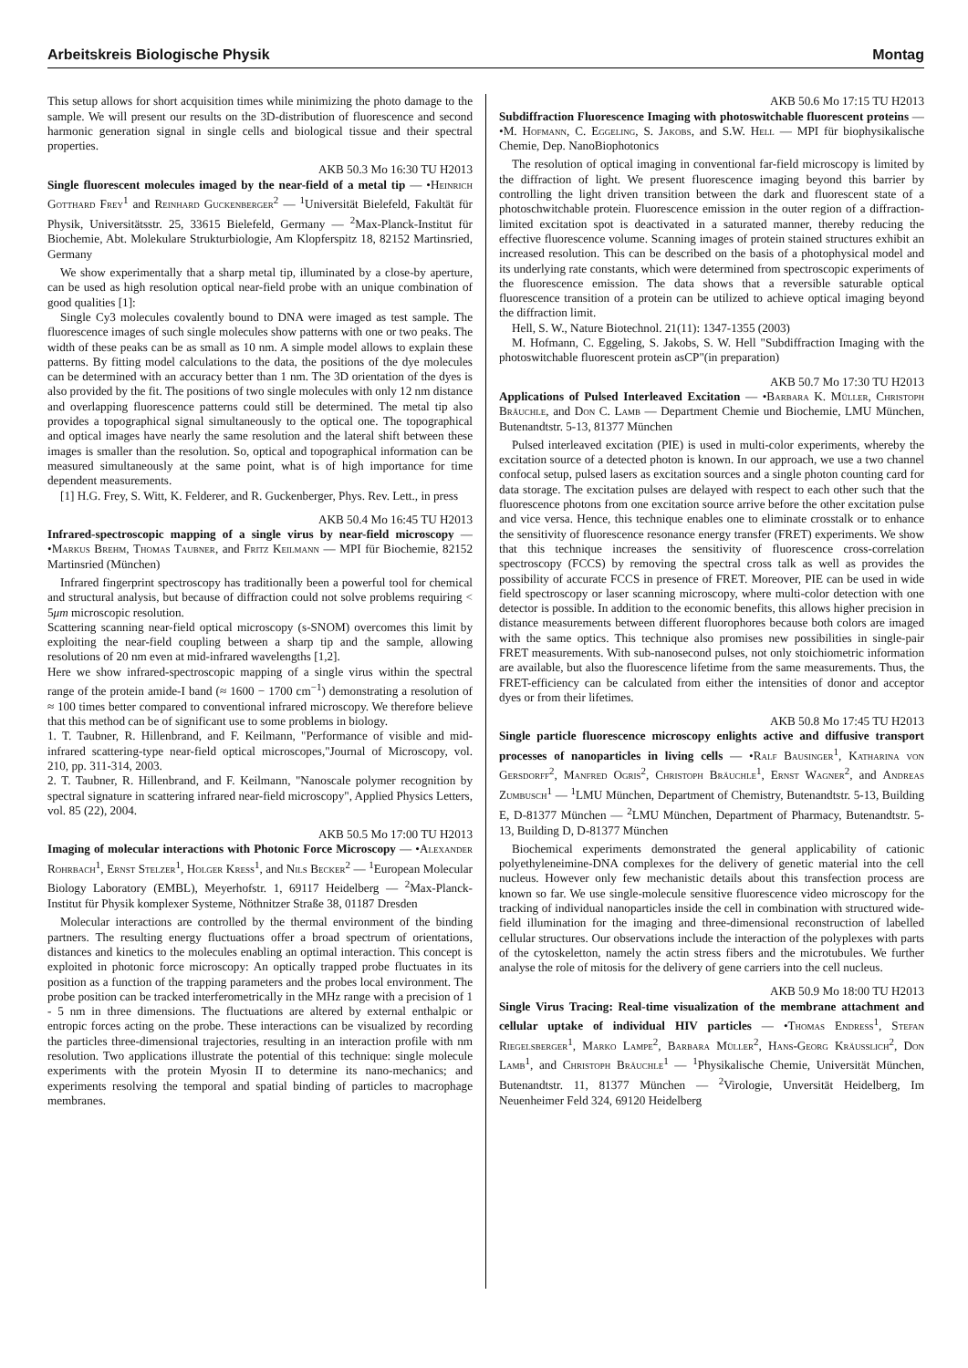Arbeitskreis Biologische Physik Montag
This setup allows for short acquisition times while minimizing the photo damage to the sample. We will present our results on the 3D-distribution of fluorescence and second harmonic generation signal in single cells and biological tissue and their spectral properties.
AKB 50.3 Mo 16:30 TU H2013
Single fluorescent molecules imaged by the near-field of a metal tip — •Heinrich Gotthard Frey<sup>1</sup> and Reinhard Guckenberger<sup>2</sup> — <sup>1</sup>Universität Bielefeld, Fakultät für Physik, Universitätsstr. 25, 33615 Bielefeld, Germany — <sup>2</sup>Max-Planck-Institut für Biochemie, Abt. Molekulare Strukturbiologie, Am Klopferspitz 18, 82152 Martinsried, Germany
We show experimentally that a sharp metal tip, illuminated by a close-by aperture, can be used as high resolution optical near-field probe with an unique combination of good qualities [1]:
Single Cy3 molecules covalently bound to DNA were imaged as test sample. The fluorescence images of such single molecules show patterns with one or two peaks. The width of these peaks can be as small as 10 nm. A simple model allows to explain these patterns. By fitting model calculations to the data, the positions of the dye molecules can be determined with an accuracy better than 1 nm. The 3D orientation of the dyes is also provided by the fit. The positions of two single molecules with only 12 nm distance and overlapping fluorescence patterns could still be determined. The metal tip also provides a topographical signal simultaneously to the optical one. The topographical and optical images have nearly the same resolution and the lateral shift between these images is smaller than the resolution. So, optical and topographical information can be measured simultaneously at the same point, what is of high importance for time dependent measurements.
[1] H.G. Frey, S. Witt, K. Felderer, and R. Guckenberger, Phys. Rev. Lett., in press
AKB 50.4 Mo 16:45 TU H2013
Infrared-spectroscopic mapping of a single virus by near-field microscopy — •Markus Brehm, Thomas Taubner, and Fritz Keilmann — MPI für Biochemie, 82152 Martinsried (München)
Infrared fingerprint spectroscopy has traditionally been a powerful tool for chemical and structural analysis, but because of diffraction could not solve problems requiring < 5μm microscopic resolution.
Scattering scanning near-field optical microscopy (s-SNOM) overcomes this limit by exploiting the near-field coupling between a sharp tip and the sample, allowing resolutions of 20 nm even at mid-infrared wavelengths [1,2].
Here we show infrared-spectroscopic mapping of a single virus within the spectral range of the protein amide-I band (≈ 1600 − 1700 cm<sup>−1</sup>) demonstrating a resolution of ≈ 100 times better compared to conventional infrared microscopy. We therefore believe that this method can be of significant use to some problems in biology.
1. T. Taubner, R. Hillenbrand, and F. Keilmann, "Performance of visible and mid-infrared scattering-type near-field optical microscopes,"Journal of Microscopy, vol. 210, pp. 311-314, 2003.
2. T. Taubner, R. Hillenbrand, and F. Keilmann, "Nanoscale polymer recognition by spectral signature in scattering infrared near-field microscopy", Applied Physics Letters, vol. 85 (22), 2004.
AKB 50.5 Mo 17:00 TU H2013
Imaging of molecular interactions with Photonic Force Microscopy — •Alexander Rohrbach<sup>1</sup>, Ernst Stelzer<sup>1</sup>, Holger Kress<sup>1</sup>, and Nils Becker<sup>2</sup> — <sup>1</sup>European Molecular Biology Laboratory (EMBL), Meyerhofstr. 1, 69117 Heidelberg — <sup>2</sup>Max-Planck-Institut für Physik komplexer Systeme, Nöthnitzer Straße 38, 01187 Dresden
Molecular interactions are controlled by the thermal environment of the binding partners. The resulting energy fluctuations offer a broad spectrum of orientations, distances and kinetics to the molecules enabling an optimal interaction. This concept is exploited in photonic force microscopy: An optically trapped probe fluctuates in its position as a function of the trapping parameters and the probes local environment. The probe position can be tracked interferometrically in the MHz range with a precision of 1 - 5 nm in three dimensions. The fluctuations are altered by external enthalpic or entropic forces acting on the probe. These interactions can be visualized by recording the particles three-dimensional trajectories, resulting in an interaction profile with nm resolution. Two applications illustrate the potential of this technique: single molecule experiments with the protein Myosin II to determine its nano-mechanics; and experiments resolving the temporal and spatial binding of particles to macrophage membranes.
AKB 50.6 Mo 17:15 TU H2013
Subdiffraction Fluorescence Imaging with photoswitchable fluorescent proteins — •M. Hofmann, C. Eggeling, S. Jakobs, and S.W. Hell — MPI für biophysikalische Chemie, Dep. NanoBiophotonics
The resolution of optical imaging in conventional far-field microscopy is limited by the diffraction of light. We present fluorescence imaging beyond this barrier by controlling the light driven transition between the dark and fluorescent state of a photoschwitchable protein. Fluorescence emission in the outer region of a diffraction-limited excitation spot is deactivated in a saturated manner, thereby reducing the effective fluorescence volume. Scanning images of protein stained structures exhibit an increased resolution. This can be described on the basis of a photophysical model and its underlying rate constants, which were determined from spectroscopic experiments of the fluorescence emission. The data shows that a reversible saturable optical fluorescence transition of a protein can be utilized to achieve optical imaging beyond the diffraction limit.
Hell, S. W., Nature Biotechnol. 21(11): 1347-1355 (2003)
M. Hofmann, C. Eggeling, S. Jakobs, S. W. Hell "Subdiffraction Imaging with the photoswitchable fluorescent protein asCP"(in preparation)
AKB 50.7 Mo 17:30 TU H2013
Applications of Pulsed Interleaved Excitation — •Barbara K. Müller, Christoph Bräuchle, and Don C. Lamb — Department Chemie und Biochemie, LMU München, Butenandtstr. 5-13, 81377 München
Pulsed interleaved excitation (PIE) is used in multi-color experiments, whereby the excitation source of a detected photon is known. In our approach, we use a two channel confocal setup, pulsed lasers as excitation sources and a single photon counting card for data storage. The excitation pulses are delayed with respect to each other such that the fluorescence photons from one excitation source arrive before the other excitation pulse and vice versa. Hence, this technique enables one to eliminate crosstalk or to enhance the sensitivity of fluorescence resonance energy transfer (FRET) experiments. We show that this technique increases the sensitivity of fluorescence cross-correlation spectroscopy (FCCS) by removing the spectral cross talk as well as provides the possibility of accurate FCCS in presence of FRET. Moreover, PIE can be used in wide field spectroscopy or laser scanning microscopy, where multi-color detection with one detector is possible. In addition to the economic benefits, this allows higher precision in distance measurements between different fluorophores because both colors are imaged with the same optics. This technique also promises new possibilities in single-pair FRET measurements. With sub-nanosecond pulses, not only stoichiometric information are available, but also the fluorescence lifetime from the same measurements. Thus, the FRET-efficiency can be calculated from either the intensities of donor and acceptor dyes or from their lifetimes.
AKB 50.8 Mo 17:45 TU H2013
Single particle fluorescence microscopy enlights active and diffusive transport processes of nanoparticles in living cells — •Ralf Bausinger<sup>1</sup>, Katharina von Gersdorff<sup>2</sup>, Manfred Ogris<sup>2</sup>, Christoph Bräuchle<sup>1</sup>, Ernst Wagner<sup>2</sup>, and Andreas Zumbusch<sup>1</sup> — <sup>1</sup>LMU München, Department of Chemistry, Butenandtstr. 5-13, Building E, D-81377 München — <sup>2</sup>LMU München, Department of Pharmacy, Butenandtstr. 5-13, Building D, D-81377 München
Biochemical experiments demonstrated the general applicability of cationic polyethyleneimine-DNA complexes for the delivery of genetic material into the cell nucleus. However only few mechanistic details about this transfection process are known so far. We use single-molecule sensitive fluorescence video microscopy for the tracking of individual nanoparticles inside the cell in combination with structured wide-field illumination for the imaging and three-dimensional reconstruction of labelled cellular structures. Our observations include the interaction of the polyplexes with parts of the cytoskeletton, namely the actin stress fibers and the microtubules. We further analyse the role of mitosis for the delivery of gene carriers into the cell nucleus.
AKB 50.9 Mo 18:00 TU H2013
Single Virus Tracing: Real-time visualization of the membrane attachment and cellular uptake of individual HIV particles — •Thomas Endress<sup>1</sup>, Stefan Riegelsberger<sup>1</sup>, Marko Lampe<sup>2</sup>, Barbara Müller<sup>2</sup>, Hans-Georg Kräusslich<sup>2</sup>, Don Lamb<sup>1</sup>, and Christoph Bräuchle<sup>1</sup> — <sup>1</sup>Physikalische Chemie, Universität München, Butenandtstr. 11, 81377 München — <sup>2</sup>Virologie, Unversität Heidelberg, Im Neuenheimer Feld 324, 69120 Heidelberg